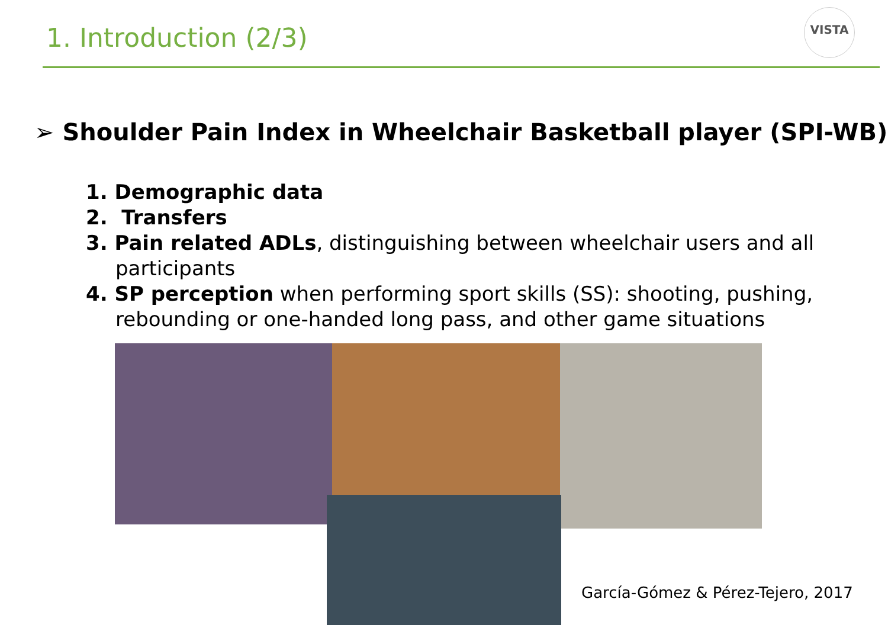1. Introduction (2/3)
VISTA
➢ Shoulder Pain Index in Wheelchair Basketball player (SPI-WB)
1. Demographic data
2. Transfers
3. Pain related ADLs, distinguishing between wheelchair users and all participants
4. SP perception when performing sport skills (SS): shooting, pushing, rebounding or one-handed long pass, and other game situations
García-Gómez & Pérez-Tejero, 2017